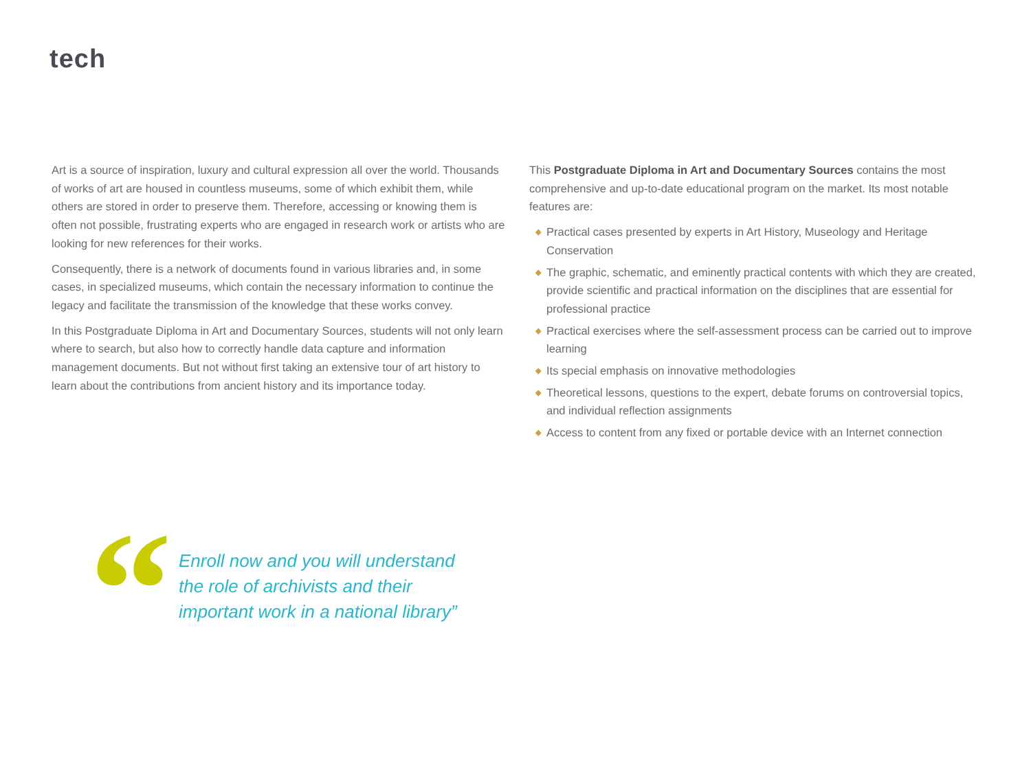tech
Art is a source of inspiration, luxury and cultural expression all over the world. Thousands of works of art are housed in countless museums, some of which exhibit them, while others are stored in order to preserve them. Therefore, accessing or knowing them is often not possible, frustrating experts who are engaged in research work or artists who are looking for new references for their works.
Consequently, there is a network of documents found in various libraries and, in some cases, in specialized museums, which contain the necessary information to continue the legacy and facilitate the transmission of the knowledge that these works convey.
In this Postgraduate Diploma in Art and Documentary Sources, students will not only learn where to search, but also how to correctly handle data capture and information management documents. But not without first taking an extensive tour of art history to learn about the contributions from ancient history and its importance today.
This Postgraduate Diploma in Art and Documentary Sources contains the most comprehensive and up-to-date educational program on the market. Its most notable features are:
◆ Practical cases presented by experts in Art History, Museology and Heritage Conservation
◆ The graphic, schematic, and eminently practical contents with which they are created, provide scientific and practical information on the disciplines that are essential for professional practice
◆ Practical exercises where the self-assessment process can be carried out to improve learning
◆ Its special emphasis on innovative methodologies
◆ Theoretical lessons, questions to the expert, debate forums on controversial topics, and individual reflection assignments
◆ Access to content from any fixed or portable device with an Internet connection
“
Enroll now and you will understand
the role of archivists and their
important work in a national library”